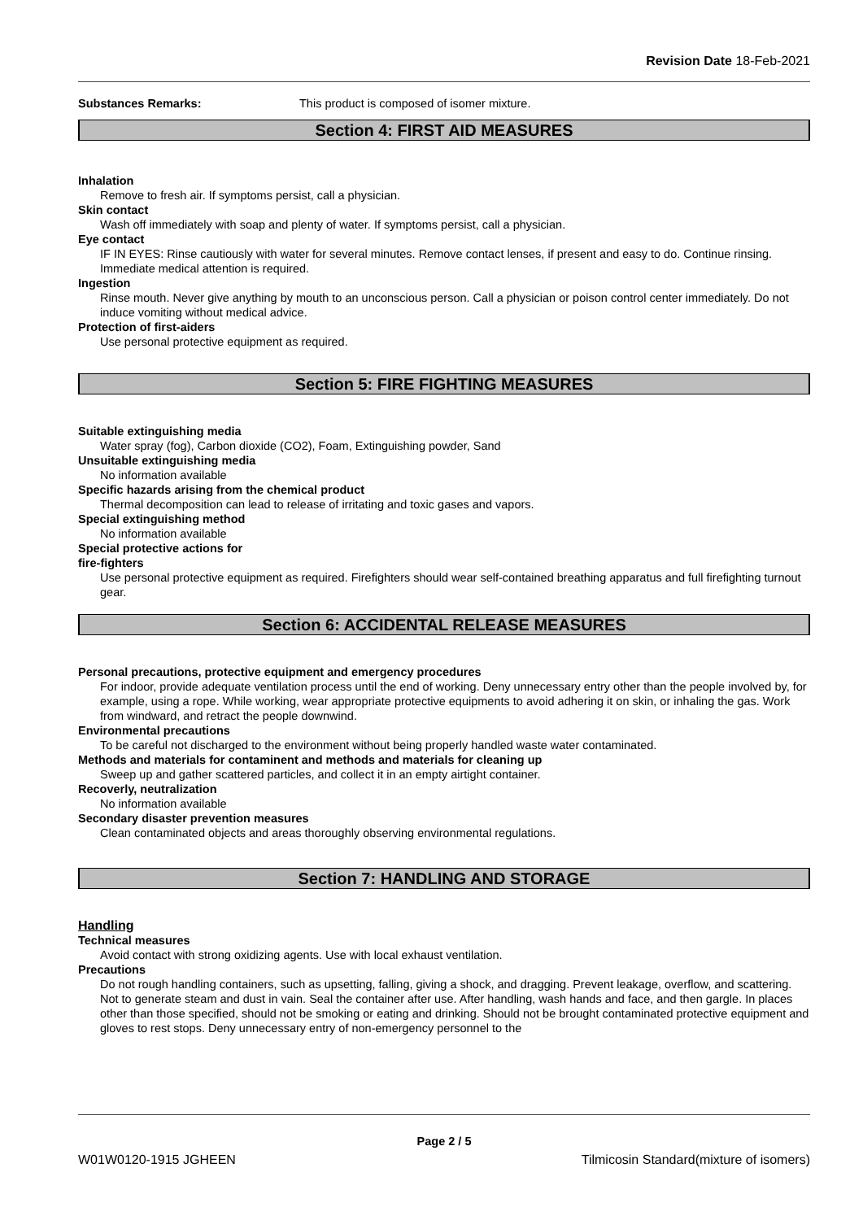Revision Date 18-Feb-2021
Substances Remarks: This product is composed of isomer mixture.
Section 4: FIRST AID MEASURES
Inhalation
Remove to fresh air. If symptoms persist, call a physician.
Skin contact
Wash off immediately with soap and plenty of water. If symptoms persist, call a physician.
Eye contact
IF IN EYES: Rinse cautiously with water for several minutes. Remove contact lenses, if present and easy to do. Continue rinsing. Immediate medical attention is required.
Ingestion
Rinse mouth. Never give anything by mouth to an unconscious person. Call a physician or poison control center immediately. Do not induce vomiting without medical advice.
Protection of first-aiders
Use personal protective equipment as required.
Section 5: FIRE FIGHTING MEASURES
Suitable extinguishing media
Water spray (fog), Carbon dioxide (CO2), Foam, Extinguishing powder, Sand
Unsuitable extinguishing media
No information available
Specific hazards arising from the chemical product
Thermal decomposition can lead to release of irritating and toxic gases and vapors.
Special extinguishing method
No information available
Special protective actions for
fire-fighters
Use personal protective equipment as required. Firefighters should wear self-contained breathing apparatus and full firefighting turnout gear.
Section 6: ACCIDENTAL RELEASE MEASURES
Personal precautions, protective equipment and emergency procedures
For indoor, provide adequate ventilation process until the end of working. Deny unnecessary entry other than the people involved by, for example, using a rope. While working, wear appropriate protective equipments to avoid adhering it on skin, or inhaling the gas. Work from windward, and retract the people downwind.
Environmental precautions
To be careful not discharged to the environment without being properly handled waste water contaminated.
Methods and materials for contaminent and methods and materials for cleaning up
Sweep up and gather scattered particles, and collect it in an empty airtight container.
Recoverly, neutralization
No information available
Secondary disaster prevention measures
Clean contaminated objects and areas thoroughly observing environmental regulations.
Section 7: HANDLING AND STORAGE
Handling
Technical measures
Avoid contact with strong oxidizing agents. Use with local exhaust ventilation.
Precautions
Do not rough handling containers, such as upsetting, falling, giving a shock, and dragging. Prevent leakage, overflow, and scattering. Not to generate steam and dust in vain. Seal the container after use. After handling, wash hands and face, and then gargle. In places other than those specified, should not be smoking or eating and drinking. Should not be brought contaminated protective equipment and gloves to rest stops. Deny unnecessary entry of non-emergency personnel to the
Page 2 / 5
W01W0120-1915 JGHEEN Tilmicosin Standard(mixture of isomers)